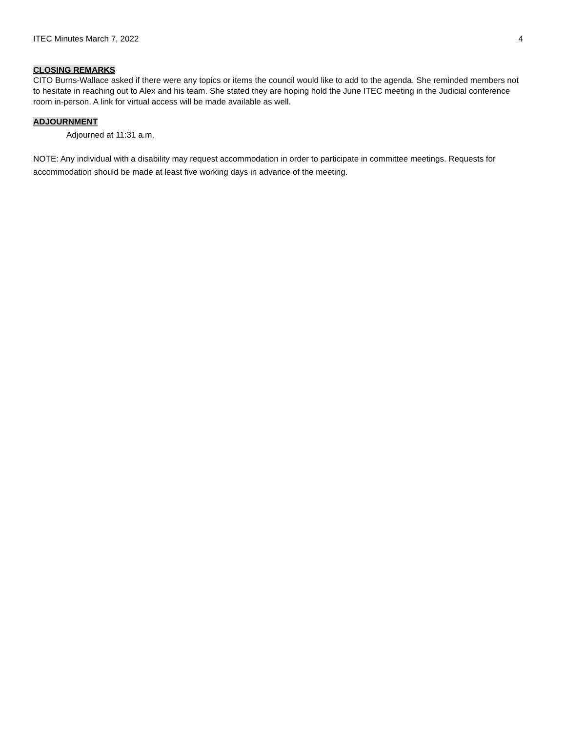ITEC Minutes March 7, 2022 4
CLOSING REMARKS
CITO Burns-Wallace asked if there were any topics or items the council would like to add to the agenda. She reminded members not to hesitate in reaching out to Alex and his team. She stated they are hoping hold the June ITEC meeting in the Judicial conference room in-person. A link for virtual access will be made available as well.
ADJOURNMENT
Adjourned at 11:31 a.m.
NOTE: Any individual with a disability may request accommodation in order to participate in committee meetings. Requests for accommodation should be made at least five working days in advance of the meeting.